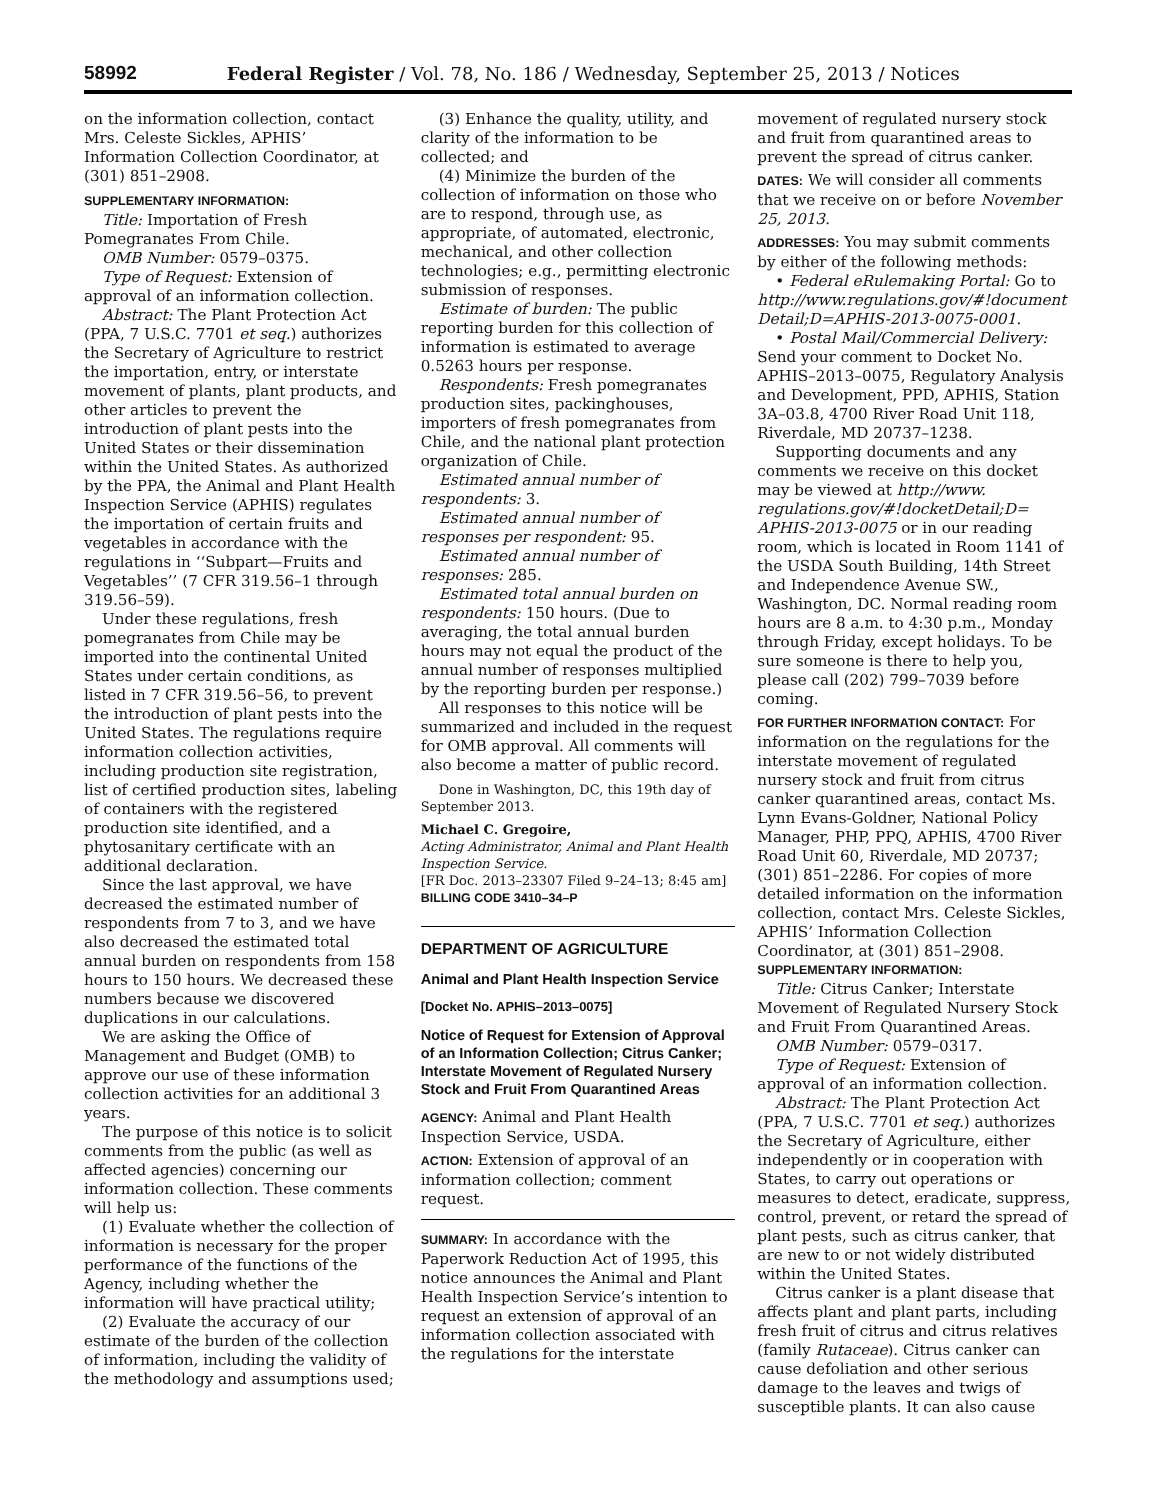58992 Federal Register / Vol. 78, No. 186 / Wednesday, September 25, 2013 / Notices
on the information collection, contact Mrs. Celeste Sickles, APHIS’ Information Collection Coordinator, at (301) 851–2908.
SUPPLEMENTARY INFORMATION:
Title: Importation of Fresh Pomegranates From Chile.
OMB Number: 0579–0375.
Type of Request: Extension of approval of an information collection.
Abstract: The Plant Protection Act (PPA, 7 U.S.C. 7701 et seq.) authorizes the Secretary of Agriculture to restrict the importation, entry, or interstate movement of plants, plant products, and other articles to prevent the introduction of plant pests into the United States or their dissemination within the United States. As authorized by the PPA, the Animal and Plant Health Inspection Service (APHIS) regulates the importation of certain fruits and vegetables in accordance with the regulations in ‘‘Subpart—Fruits and Vegetables’’ (7 CFR 319.56–1 through 319.56–59).
Under these regulations, fresh pomegranates from Chile may be imported into the continental United States under certain conditions, as listed in 7 CFR 319.56–56, to prevent the introduction of plant pests into the United States. The regulations require information collection activities, including production site registration, list of certified production sites, labeling of containers with the registered production site identified, and a phytosanitary certificate with an additional declaration.
Since the last approval, we have decreased the estimated number of respondents from 7 to 3, and we have also decreased the estimated total annual burden on respondents from 158 hours to 150 hours. We decreased these numbers because we discovered duplications in our calculations.
We are asking the Office of Management and Budget (OMB) to approve our use of these information collection activities for an additional 3 years.
The purpose of this notice is to solicit comments from the public (as well as affected agencies) concerning our information collection. These comments will help us:
(1) Evaluate whether the collection of information is necessary for the proper performance of the functions of the Agency, including whether the information will have practical utility;
(2) Evaluate the accuracy of our estimate of the burden of the collection of information, including the validity of the methodology and assumptions used;
(3) Enhance the quality, utility, and clarity of the information to be collected; and
(4) Minimize the burden of the collection of information on those who are to respond, through use, as appropriate, of automated, electronic, mechanical, and other collection technologies; e.g., permitting electronic submission of responses.
Estimate of burden: The public reporting burden for this collection of information is estimated to average 0.5263 hours per response.
Respondents: Fresh pomegranates production sites, packinghouses, importers of fresh pomegranates from Chile, and the national plant protection organization of Chile.
Estimated annual number of respondents: 3.
Estimated annual number of responses per respondent: 95.
Estimated annual number of responses: 285.
Estimated total annual burden on respondents: 150 hours. (Due to averaging, the total annual burden hours may not equal the product of the annual number of responses multiplied by the reporting burden per response.)
All responses to this notice will be summarized and included in the request for OMB approval. All comments will also become a matter of public record.
Done in Washington, DC, this 19th day of September 2013.
Michael C. Gregoire,
Acting Administrator, Animal and Plant Health Inspection Service.
[FR Doc. 2013–23307 Filed 9–24–13; 8:45 am]
BILLING CODE 3410–34–P
DEPARTMENT OF AGRICULTURE
Animal and Plant Health Inspection Service
[Docket No. APHIS–2013–0075]
Notice of Request for Extension of Approval of an Information Collection; Citrus Canker; Interstate Movement of Regulated Nursery Stock and Fruit From Quarantined Areas
AGENCY: Animal and Plant Health Inspection Service, USDA.
ACTION: Extension of approval of an information collection; comment request.
SUMMARY: In accordance with the Paperwork Reduction Act of 1995, this notice announces the Animal and Plant Health Inspection Service’s intention to request an extension of approval of an information collection associated with the regulations for the interstate
movement of regulated nursery stock and fruit from quarantined areas to prevent the spread of citrus canker.
DATES: We will consider all comments that we receive on or before November 25, 2013.
ADDRESSES: You may submit comments by either of the following methods:
• Federal eRulemaking Portal: Go to http://www.regulations.gov/#!document Detail;D=APHIS-2013-0075-0001.
• Postal Mail/Commercial Delivery: Send your comment to Docket No. APHIS–2013–0075, Regulatory Analysis and Development, PPD, APHIS, Station 3A–03.8, 4700 River Road Unit 118, Riverdale, MD 20737–1238.
Supporting documents and any comments we receive on this docket may be viewed at http://www. regulations.gov/#!docketDetail;D= APHIS-2013-0075 or in our reading room, which is located in Room 1141 of the USDA South Building, 14th Street and Independence Avenue SW., Washington, DC. Normal reading room hours are 8 a.m. to 4:30 p.m., Monday through Friday, except holidays. To be sure someone is there to help you, please call (202) 799–7039 before coming.
FOR FURTHER INFORMATION CONTACT: For information on the regulations for the interstate movement of regulated nursery stock and fruit from citrus canker quarantined areas, contact Ms. Lynn Evans-Goldner, National Policy Manager, PHP, PPQ, APHIS, 4700 River Road Unit 60, Riverdale, MD 20737; (301) 851–2286. For copies of more detailed information on the information collection, contact Mrs. Celeste Sickles, APHIS’ Information Collection Coordinator, at (301) 851–2908.
SUPPLEMENTARY INFORMATION:
Title: Citrus Canker; Interstate Movement of Regulated Nursery Stock and Fruit From Quarantined Areas.
OMB Number: 0579–0317.
Type of Request: Extension of approval of an information collection.
Abstract: The Plant Protection Act (PPA, 7 U.S.C. 7701 et seq.) authorizes the Secretary of Agriculture, either independently or in cooperation with States, to carry out operations or measures to detect, eradicate, suppress, control, prevent, or retard the spread of plant pests, such as citrus canker, that are new to or not widely distributed within the United States.
Citrus canker is a plant disease that affects plant and plant parts, including fresh fruit of citrus and citrus relatives (family Rutaceae). Citrus canker can cause defoliation and other serious damage to the leaves and twigs of susceptible plants. It can also cause